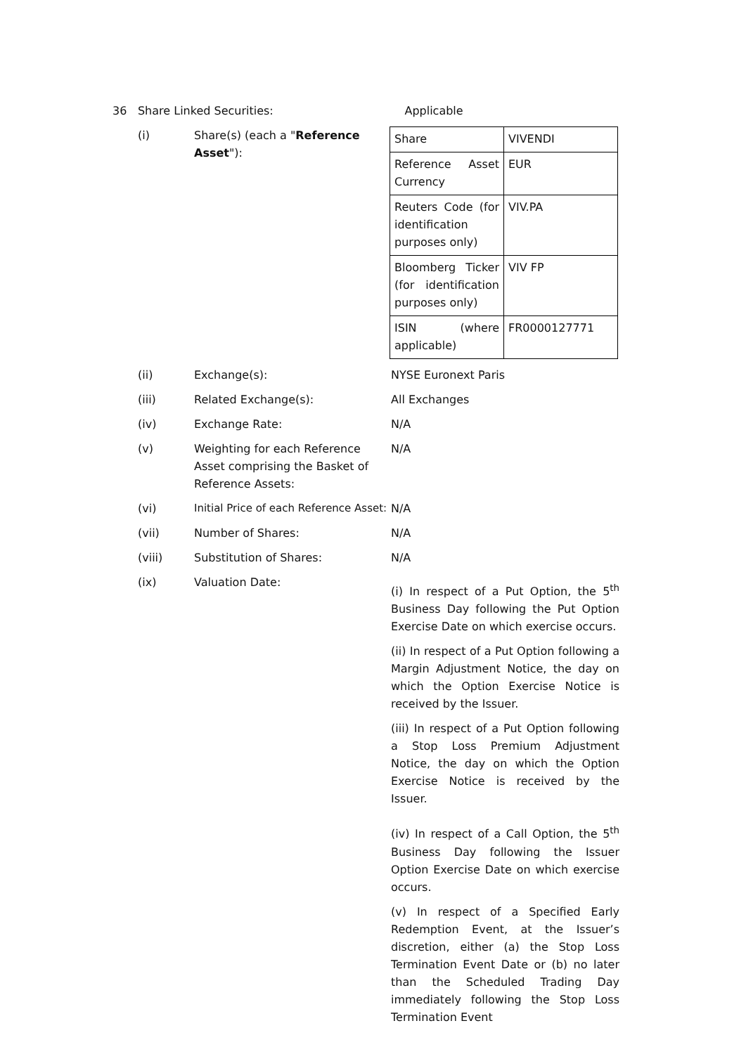36 Share Linked Securities: Applicable
(i) Share(s) (each a "Reference Asset"):
| Share | VIVENDI |
| Reference Asset Currency | EUR |
| Reuters Code (for identification purposes only) | VIV.PA |
| Bloomberg Ticker (for identification purposes only) | VIV FP |
| ISIN (where applicable) | FR0000127771 |
(ii) Exchange(s): NYSE Euronext Paris
(iii) Related Exchange(s): All Exchanges
(iv) Exchange Rate: N/A
(v) Weighting for each Reference Asset comprising the Basket of Reference Assets:
N/A
(vi) Initial Price of each Reference Asset:
N/A
(vii) Number of Shares: N/A
(viii) Substitution of Shares: N/A
(ix) Valuation Date:
(i) In respect of a Put Option, the 5<sup>th</sup> Business Day following the Put Option Exercise Date on which exercise occurs.
(ii) In respect of a Put Option following a Margin Adjustment Notice, the day on which the Option Exercise Notice is received by the Issuer.
(iii) In respect of a Put Option following a Stop Loss Premium Adjustment Notice, the day on which the Option Exercise Notice is received by the Issuer.
(iv) In respect of a Call Option, the 5<sup>th</sup> Business Day following the Issuer Option Exercise Date on which exercise occurs.
(v) In respect of a Specified Early Redemption Event, at the Issuer’s discretion, either (a) the Stop Loss Termination Event Date or (b) no later than the Scheduled Trading Day immediately following the Stop Loss Termination Event